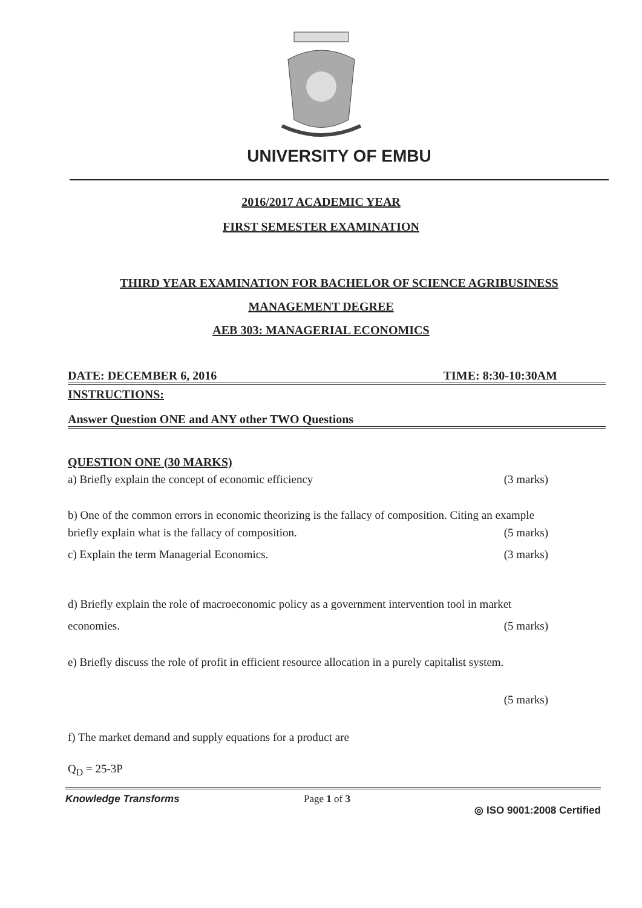UNIVERSITY OF EMBU
2016/2017 ACADEMIC YEAR
FIRST SEMESTER EXAMINATION
THIRD YEAR EXAMINATION FOR BACHELOR OF SCIENCE AGRIBUSINESS
MANAGEMENT DEGREE
AEB 303: MANAGERIAL ECONOMICS
DATE: DECEMBER 6, 2016 TIME: 8:30-10:30AM
INSTRUCTIONS:
Answer Question ONE and ANY other TWO Questions
QUESTION ONE (30 MARKS)
a) Briefly explain the concept of economic efficiency (3 marks)
b) One of the common errors in economic theorizing is the fallacy of composition. Citing an example
briefly explain what is the fallacy of composition. (5 marks)
c) Explain the term Managerial Economics. (3 marks)
d) Briefly explain the role of macroeconomic policy as a government intervention tool in market
economies. (5 marks)
e) Briefly discuss the role of profit in efficient resource allocation in a purely capitalist system.
(5 marks)
f) The market demand and supply equations for a product are
Q<sub>D</sub> = 25-3P
Knowledge Transforms Page 1 of 3 ◎ ISO 9001:2008 Certified